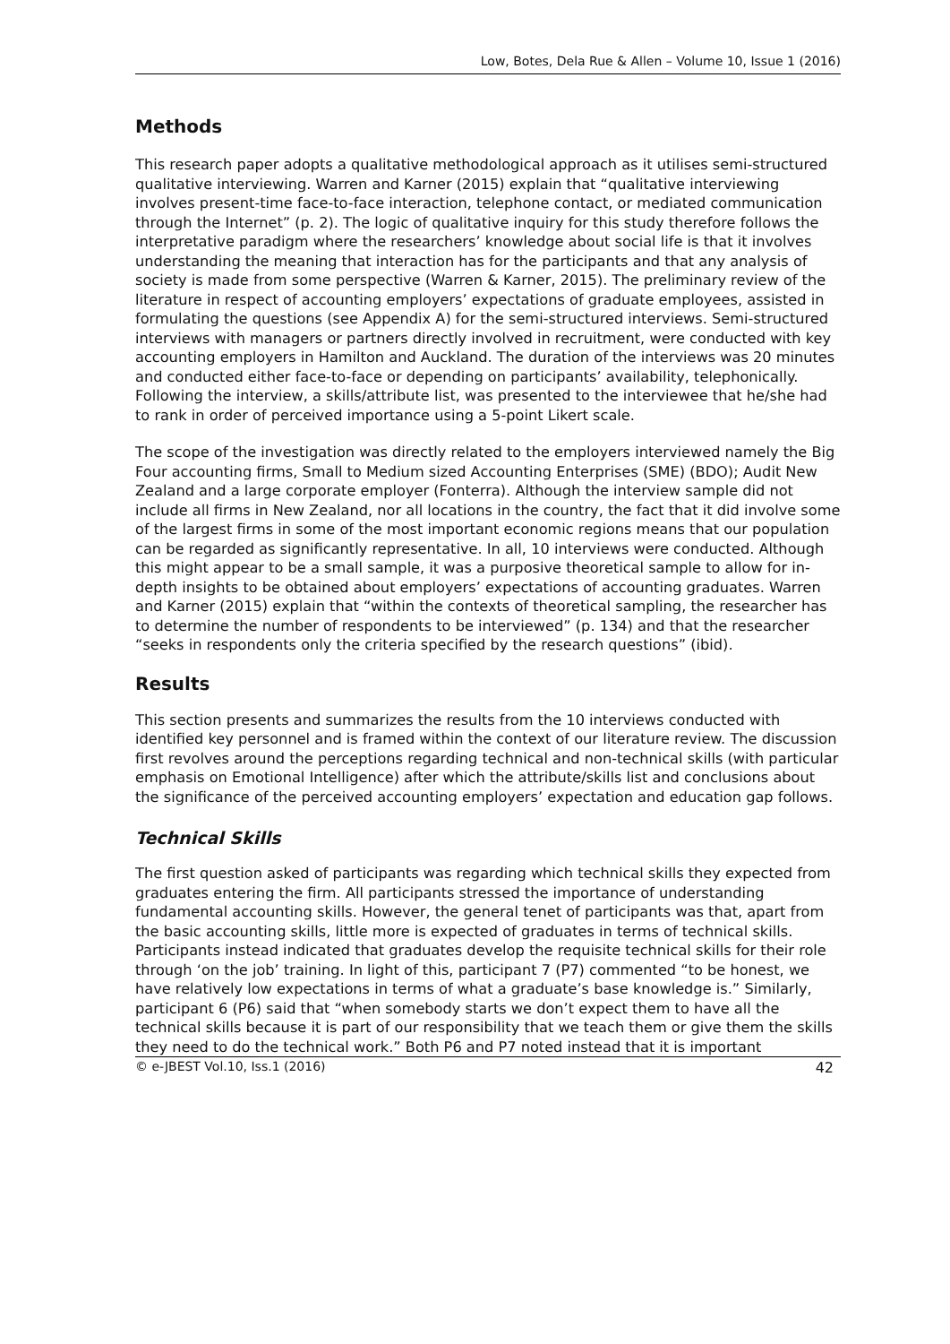Low, Botes, Dela Rue & Allen – Volume 10, Issue 1 (2016)
Methods
This research paper adopts a qualitative methodological approach as it utilises semi-structured qualitative interviewing. Warren and Karner (2015) explain that “qualitative interviewing involves present-time face-to-face interaction, telephone contact, or mediated communication through the Internet” (p. 2). The logic of qualitative inquiry for this study therefore follows the interpretative paradigm where the researchers’ knowledge about social life is that it involves understanding the meaning that interaction has for the participants and that any analysis of society is made from some perspective (Warren & Karner, 2015). The preliminary review of the literature in respect of accounting employers’ expectations of graduate employees, assisted in formulating the questions (see Appendix A) for the semi-structured interviews. Semi-structured interviews with managers or partners directly involved in recruitment, were conducted with key accounting employers in Hamilton and Auckland. The duration of the interviews was 20 minutes and conducted either face-to-face or depending on participants’ availability, telephonically. Following the interview, a skills/attribute list, was presented to the interviewee that he/she had to rank in order of perceived importance using a 5-point Likert scale.
The scope of the investigation was directly related to the employers interviewed namely the Big Four accounting firms, Small to Medium sized Accounting Enterprises (SME) (BDO); Audit New Zealand and a large corporate employer (Fonterra). Although the interview sample did not include all firms in New Zealand, nor all locations in the country, the fact that it did involve some of the largest firms in some of the most important economic regions means that our population can be regarded as significantly representative. In all, 10 interviews were conducted. Although this might appear to be a small sample, it was a purposive theoretical sample to allow for in-depth insights to be obtained about employers’ expectations of accounting graduates. Warren and Karner (2015) explain that “within the contexts of theoretical sampling, the researcher has to determine the number of respondents to be interviewed” (p. 134) and that the researcher “seeks in respondents only the criteria specified by the research questions” (ibid).
Results
This section presents and summarizes the results from the 10 interviews conducted with identified key personnel and is framed within the context of our literature review. The discussion first revolves around the perceptions regarding technical and non-technical skills (with particular emphasis on Emotional Intelligence) after which the attribute/skills list and conclusions about the significance of the perceived accounting employers’ expectation and education gap follows.
Technical Skills
The first question asked of participants was regarding which technical skills they expected from graduates entering the firm. All participants stressed the importance of understanding fundamental accounting skills. However, the general tenet of participants was that, apart from the basic accounting skills, little more is expected of graduates in terms of technical skills. Participants instead indicated that graduates develop the requisite technical skills for their role through ‘on the job’ training. In light of this, participant 7 (P7) commented “to be honest, we have relatively low expectations in terms of what a graduate’s base knowledge is.” Similarly, participant 6 (P6) said that “when somebody starts we don’t expect them to have all the technical skills because it is part of our responsibility that we teach them or give them the skills they need to do the technical work.” Both P6 and P7 noted instead that it is important
© e-JBEST Vol.10, Iss.1 (2016) 42